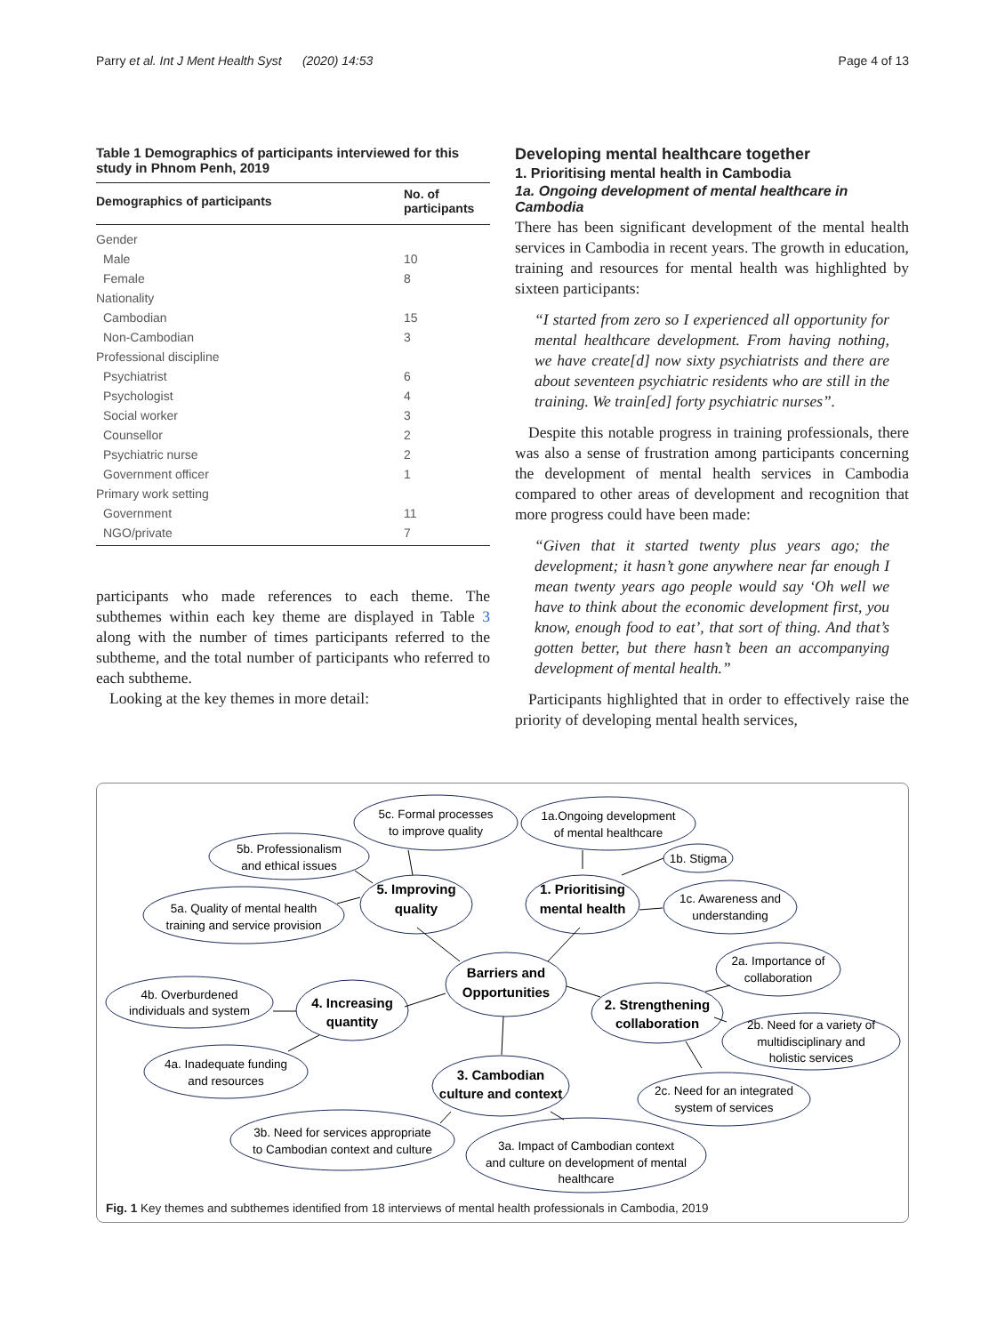Parry et al. Int J Ment Health Syst (2020) 14:53 Page 4 of 13
Table 1 Demographics of participants interviewed for this study in Phnom Penh, 2019
| Demographics of participants | No. of participants |
| --- | --- |
| Gender | |
| Male | 10 |
| Female | 8 |
| Nationality | |
| Cambodian | 15 |
| Non-Cambodian | 3 |
| Professional discipline | |
| Psychiatrist | 6 |
| Psychologist | 4 |
| Social worker | 3 |
| Counsellor | 2 |
| Psychiatric nurse | 2 |
| Government officer | 1 |
| Primary work setting | |
| Government | 11 |
| NGO/private | 7 |
participants who made references to each theme. The subthemes within each key theme are displayed in Table 3 along with the number of times participants referred to the subtheme, and the total number of participants who referred to each subtheme.
Looking at the key themes in more detail:
Developing mental healthcare together
1. Prioritising mental health in Cambodia
1a. Ongoing development of mental healthcare in Cambodia
There has been significant development of the mental health services in Cambodia in recent years. The growth in education, training and resources for mental health was highlighted by sixteen participants:
“I started from zero so I experienced all opportunity for mental healthcare development. From having nothing, we have create[d] now sixty psychiatrists and there are about seventeen psychiatric residents who are still in the training. We train[ed] forty psychiatric nurses”.
Despite this notable progress in training professionals, there was also a sense of frustration among participants concerning the development of mental health services in Cambodia compared to other areas of development and recognition that more progress could have been made:
“Given that it started twenty plus years ago; the development; it hasn’t gone anywhere near far enough I mean twenty years ago people would say ‘Oh well we have to think about the economic development first, you know, enough food to eat’, that sort of thing. And that’s gotten better, but there hasn’t been an accompanying development of mental health.”
Participants highlighted that in order to effectively raise the priority of developing mental health services,
Barriers and
Opportunities
1. Prioritising
mental health
5. Improving
quality
2. Strengthening
collaboration
4. Increasing
quantity
3. Cambodian
culture and context
5c. Formal processes
to improve quality
5b. Professionalism
and ethical issues
5a. Quality of mental health
training and service provision
1a.Ongoing development
of mental healthcare
1b. Stigma
1c. Awareness and
understanding
2a. Importance of
collaboration
2b. Need for a variety of
multidisciplinary and
holistic services
2c. Need for an integrated
system of services
4b. Overburdened
individuals and system
4a. Inadequate funding
and resources
3b. Need for services appropriate
to Cambodian context and culture
3a. Impact of Cambodian context
and culture on development of mental
healthcare
Fig. 1 Key themes and subthemes identified from 18 interviews of mental health professionals in Cambodia, 2019